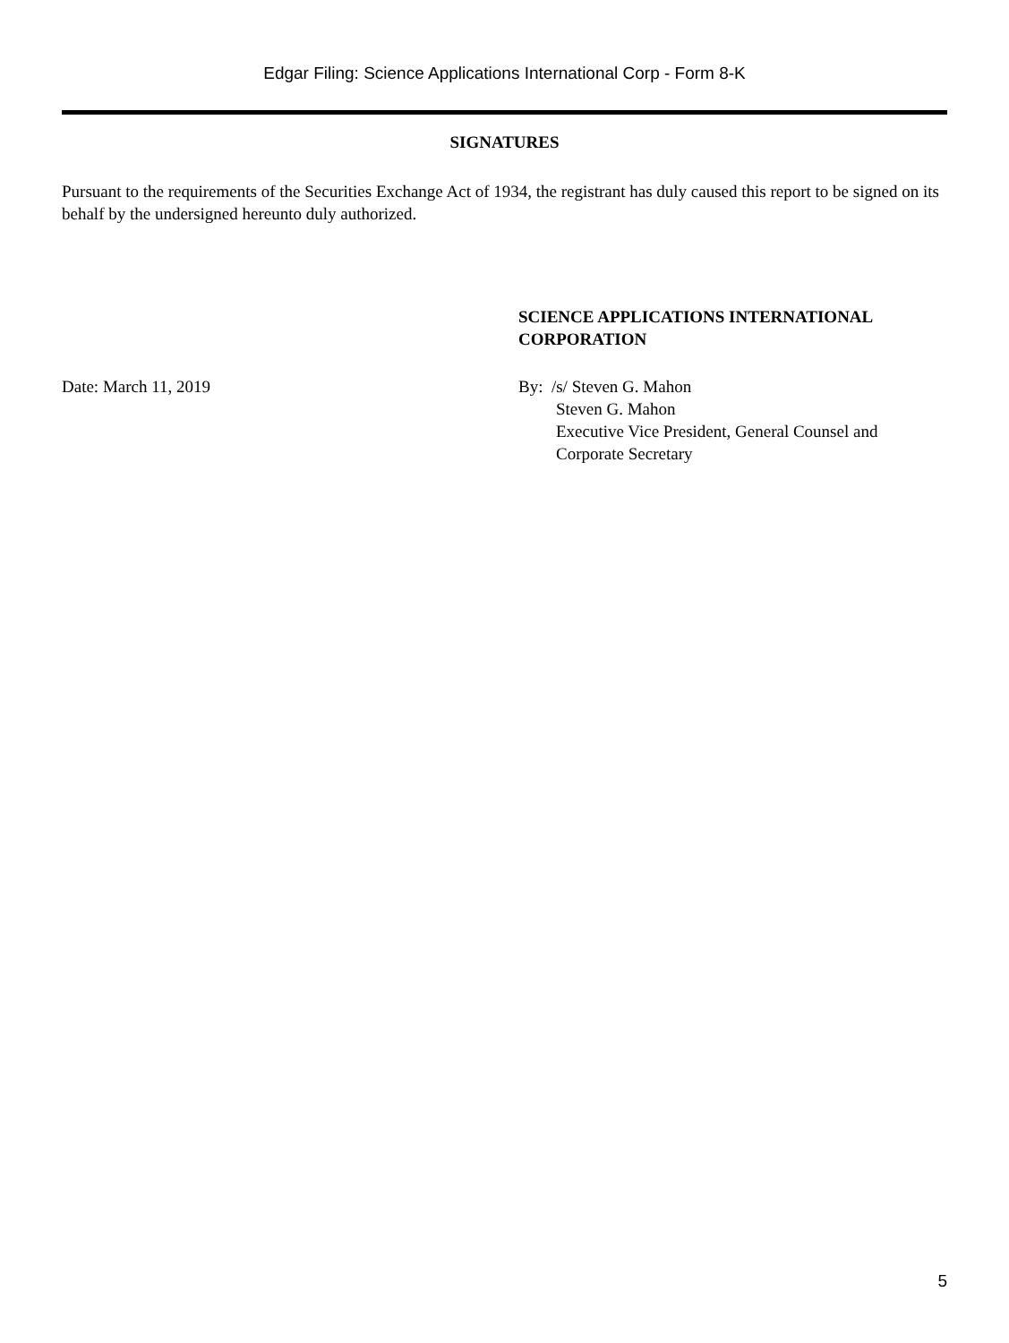Edgar Filing: Science Applications International Corp - Form 8-K
SIGNATURES
Pursuant to the requirements of the Securities Exchange Act of 1934, the registrant has duly caused this report to be signed on its behalf by the undersigned hereunto duly authorized.
SCIENCE APPLICATIONS INTERNATIONAL CORPORATION
Date: March 11, 2019 By: /s/ Steven G. Mahon
Steven G. Mahon
Executive Vice President, General Counsel and Corporate Secretary
5